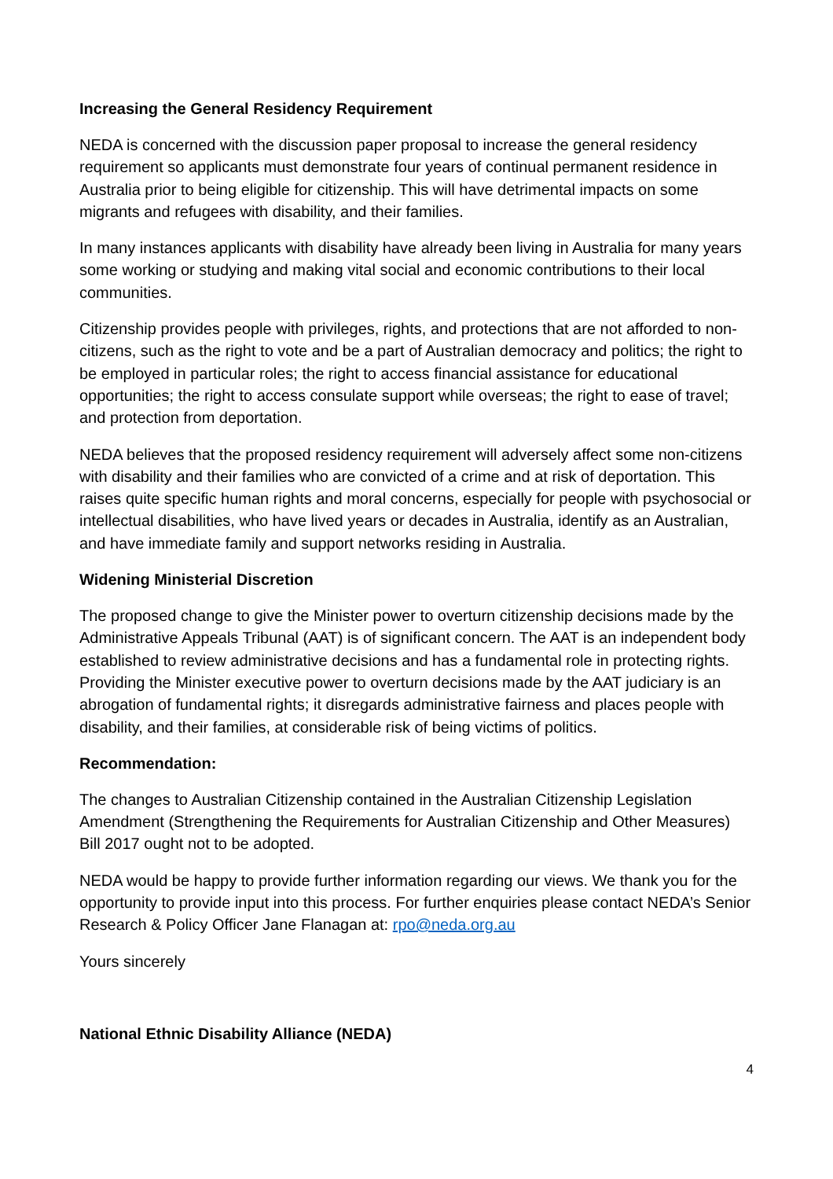Increasing the General Residency Requirement
NEDA is concerned with the discussion paper proposal to increase the general residency requirement so applicants must demonstrate four years of continual permanent residence in Australia prior to being eligible for citizenship. This will have detrimental impacts on some migrants and refugees with disability, and their families.
In many instances applicants with disability have already been living in Australia for many years some working or studying and making vital social and economic contributions to their local communities.
Citizenship provides people with privileges, rights, and protections that are not afforded to non-citizens, such as the right to vote and be a part of Australian democracy and politics; the right to be employed in particular roles; the right to access financial assistance for educational opportunities; the right to access consulate support while overseas; the right to ease of travel; and protection from deportation.
NEDA believes that the proposed residency requirement will adversely affect some non-citizens with disability and their families who are convicted of a crime and at risk of deportation. This raises quite specific human rights and moral concerns, especially for people with psychosocial or intellectual disabilities, who have lived years or decades in Australia, identify as an Australian, and have immediate family and support networks residing in Australia.
Widening Ministerial Discretion
The proposed change to give the Minister power to overturn citizenship decisions made by the Administrative Appeals Tribunal (AAT) is of significant concern. The AAT is an independent body established to review administrative decisions and has a fundamental role in protecting rights. Providing the Minister executive power to overturn decisions made by the AAT judiciary is an abrogation of fundamental rights; it disregards administrative fairness and places people with disability, and their families, at considerable risk of being victims of politics.
Recommendation:
The changes to Australian Citizenship contained in the Australian Citizenship Legislation Amendment (Strengthening the Requirements for Australian Citizenship and Other Measures) Bill 2017 ought not to be adopted.
NEDA would be happy to provide further information regarding our views. We thank you for the opportunity to provide input into this process. For further enquiries please contact NEDA’s Senior Research & Policy Officer Jane Flanagan at: rpo@neda.org.au
Yours sincerely
National Ethnic Disability Alliance (NEDA)
4